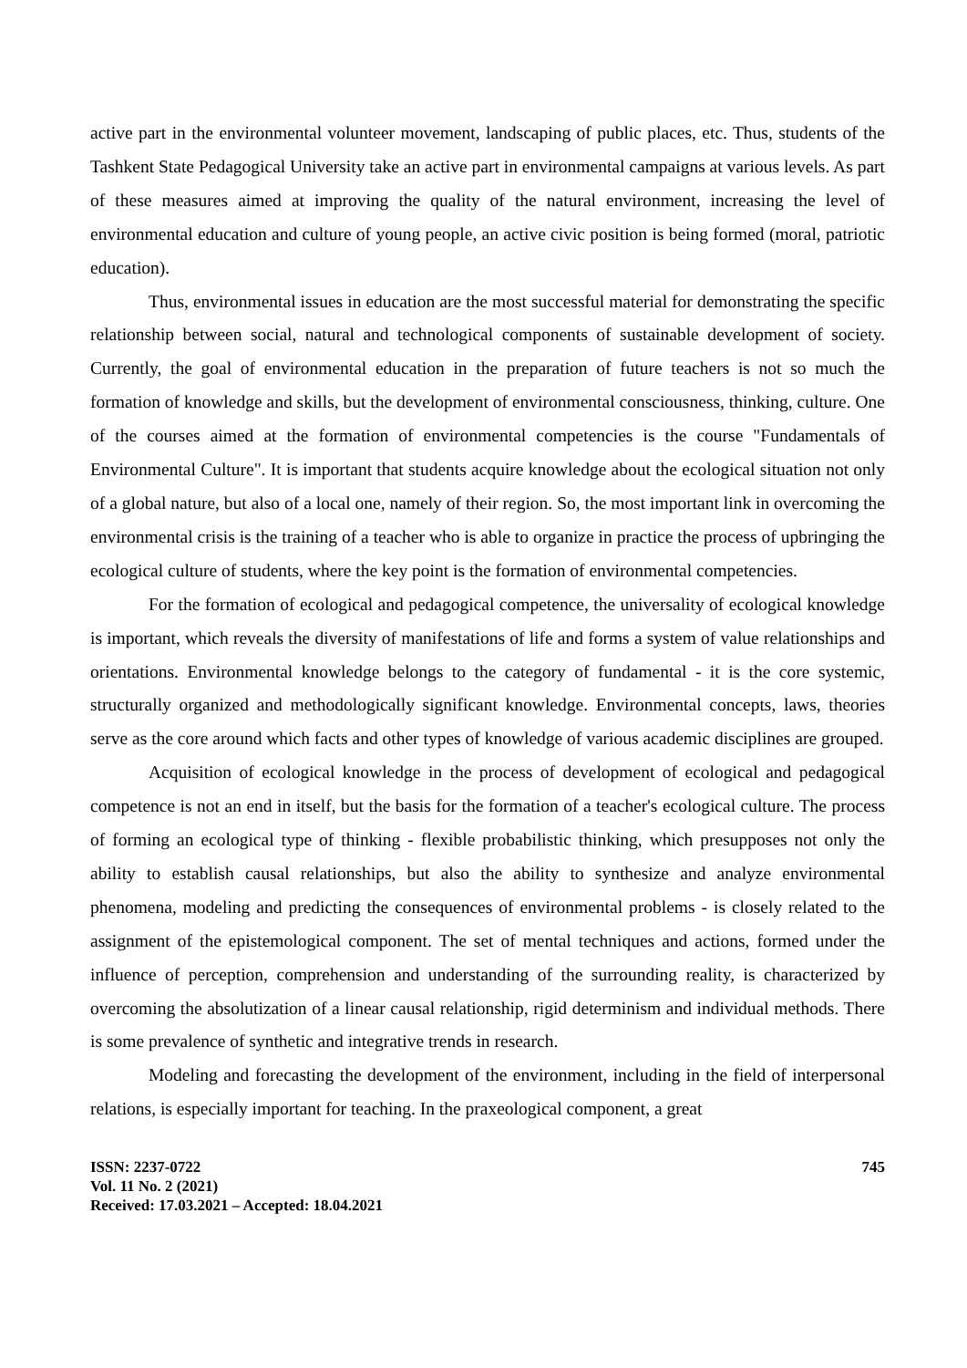active part in the environmental volunteer movement, landscaping of public places, etc. Thus, students of the Tashkent State Pedagogical University take an active part in environmental campaigns at various levels. As part of these measures aimed at improving the quality of the natural environment, increasing the level of environmental education and culture of young people, an active civic position is being formed (moral, patriotic education).
Thus, environmental issues in education are the most successful material for demonstrating the specific relationship between social, natural and technological components of sustainable development of society. Currently, the goal of environmental education in the preparation of future teachers is not so much the formation of knowledge and skills, but the development of environmental consciousness, thinking, culture. One of the courses aimed at the formation of environmental competencies is the course "Fundamentals of Environmental Culture". It is important that students acquire knowledge about the ecological situation not only of a global nature, but also of a local one, namely of their region. So, the most important link in overcoming the environmental crisis is the training of a teacher who is able to organize in practice the process of upbringing the ecological culture of students, where the key point is the formation of environmental competencies.
For the formation of ecological and pedagogical competence, the universality of ecological knowledge is important, which reveals the diversity of manifestations of life and forms a system of value relationships and orientations. Environmental knowledge belongs to the category of fundamental - it is the core systemic, structurally organized and methodologically significant knowledge. Environmental concepts, laws, theories serve as the core around which facts and other types of knowledge of various academic disciplines are grouped.
Acquisition of ecological knowledge in the process of development of ecological and pedagogical competence is not an end in itself, but the basis for the formation of a teacher's ecological culture. The process of forming an ecological type of thinking - flexible probabilistic thinking, which presupposes not only the ability to establish causal relationships, but also the ability to synthesize and analyze environmental phenomena, modeling and predicting the consequences of environmental problems - is closely related to the assignment of the epistemological component. The set of mental techniques and actions, formed under the influence of perception, comprehension and understanding of the surrounding reality, is characterized by overcoming the absolutization of a linear causal relationship, rigid determinism and individual methods. There is some prevalence of synthetic and integrative trends in research.
Modeling and forecasting the development of the environment, including in the field of interpersonal relations, is especially important for teaching. In the praxeological component, a great
ISSN: 2237-0722
Vol. 11 No. 2 (2021)
Received: 17.03.2021 – Accepted: 18.04.2021
745